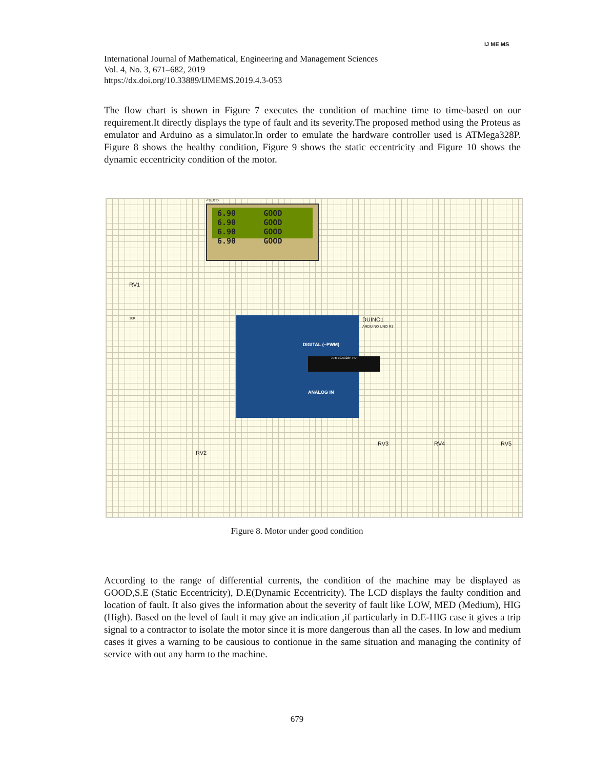International Journal of Mathematical, Engineering and Management Sciences
Vol. 4, No. 3, 671–682, 2019
https://dx.doi.org/10.33889/IJMEMS.2019.4.3-053
IJ ME MS
The flow chart is shown in Figure 7 executes the condition of machine time to time-based on our requirement.It directly displays the type of fault and its severity.The proposed method using the Proteus as emulator and Arduino as a simulator.In order to emulate the hardware controller used is ATMega328P. Figure 8 shows the healthy condition, Figure 9 shows the static eccentricity and Figure 10 shows the dynamic eccentricity condition of the motor.
<TEXT>
6.90 GOOD 6.90 GOOD 6.90 GOOD 6.90 GOOD
RV1
10K
DIGITAL (~PWM)
ATMEGA328P-PU
ANALOG IN
DUINO1
ARDUINO UNO R3
RV2
RV3 RV4 RV5
Figure 8. Motor under good condition
According to the range of differential currents, the condition of the machine may be displayed as GOOD,S.E (Static Eccentricity), D.E(Dynamic Eccentricity). The LCD displays the faulty condition and location of fault. It also gives the information about the severity of fault like LOW, MED (Medium), HIG (High). Based on the level of fault it may give an indication ,if particularly in D.E-HIG case it gives a trip signal to a contractor to isolate the motor since it is more dangerous than all the cases. In low and medium cases it gives a warning to be causious to contionue in the same situation and managing the continity of service with out any harm to the machine.
679